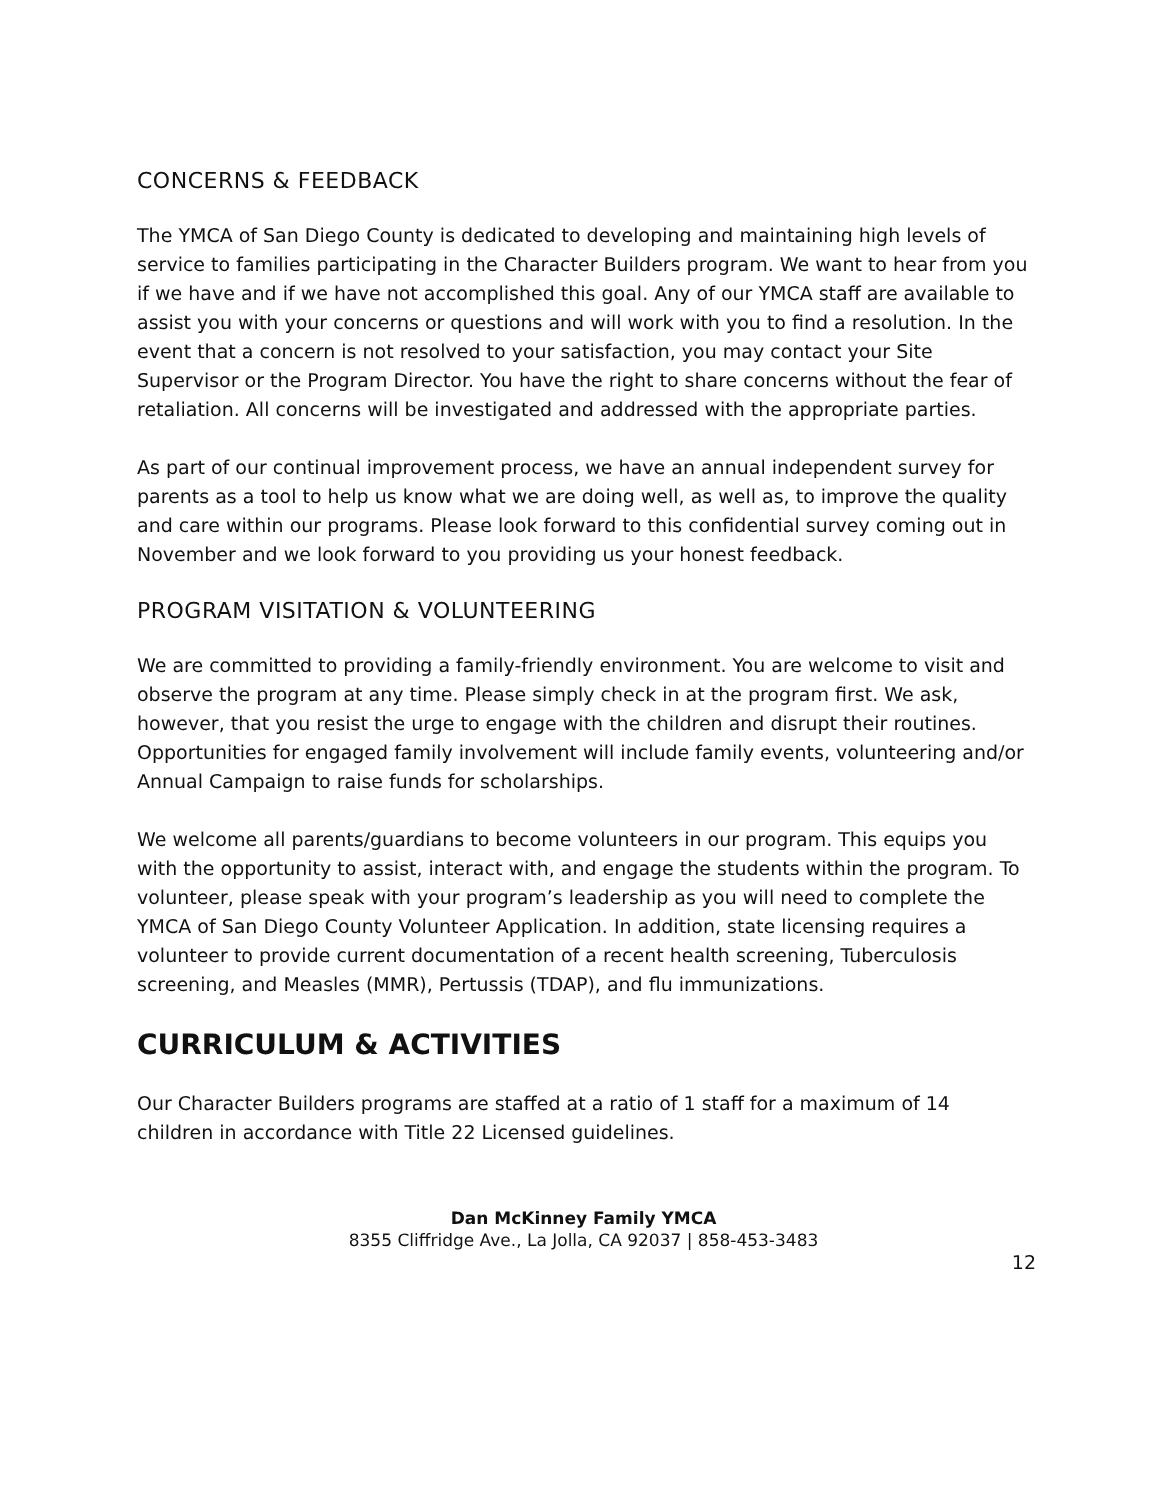CONCERNS & FEEDBACK
The YMCA of San Diego County is dedicated to developing and maintaining high levels of service to families participating in the Character Builders program. We want to hear from you if we have and if we have not accomplished this goal. Any of our YMCA staff are available to assist you with your concerns or questions and will work with you to find a resolution. In the event that a concern is not resolved to your satisfaction, you may contact your Site Supervisor or the Program Director. You have the right to share concerns without the fear of retaliation. All concerns will be investigated and addressed with the appropriate parties.
As part of our continual improvement process, we have an annual independent survey for parents as a tool to help us know what we are doing well, as well as, to improve the quality and care within our programs. Please look forward to this confidential survey coming out in November and we look forward to you providing us your honest feedback.
PROGRAM VISITATION & VOLUNTEERING
We are committed to providing a family-friendly environment. You are welcome to visit and observe the program at any time. Please simply check in at the program first. We ask, however, that you resist the urge to engage with the children and disrupt their routines. Opportunities for engaged family involvement will include family events, volunteering and/or Annual Campaign to raise funds for scholarships.
We welcome all parents/guardians to become volunteers in our program. This equips you with the opportunity to assist, interact with, and engage the students within the program. To volunteer, please speak with your program’s leadership as you will need to complete the YMCA of San Diego County Volunteer Application. In addition, state licensing requires a volunteer to provide current documentation of a recent health screening, Tuberculosis screening, and Measles (MMR), Pertussis (TDAP), and flu immunizations.
CURRICULUM & ACTIVITIES
Our Character Builders programs are staffed at a ratio of 1 staff for a maximum of 14 children in accordance with Title 22 Licensed guidelines.
Dan McKinney Family YMCA
8355 Cliffridge Ave., La Jolla, CA 92037 | 858-453-3483
12